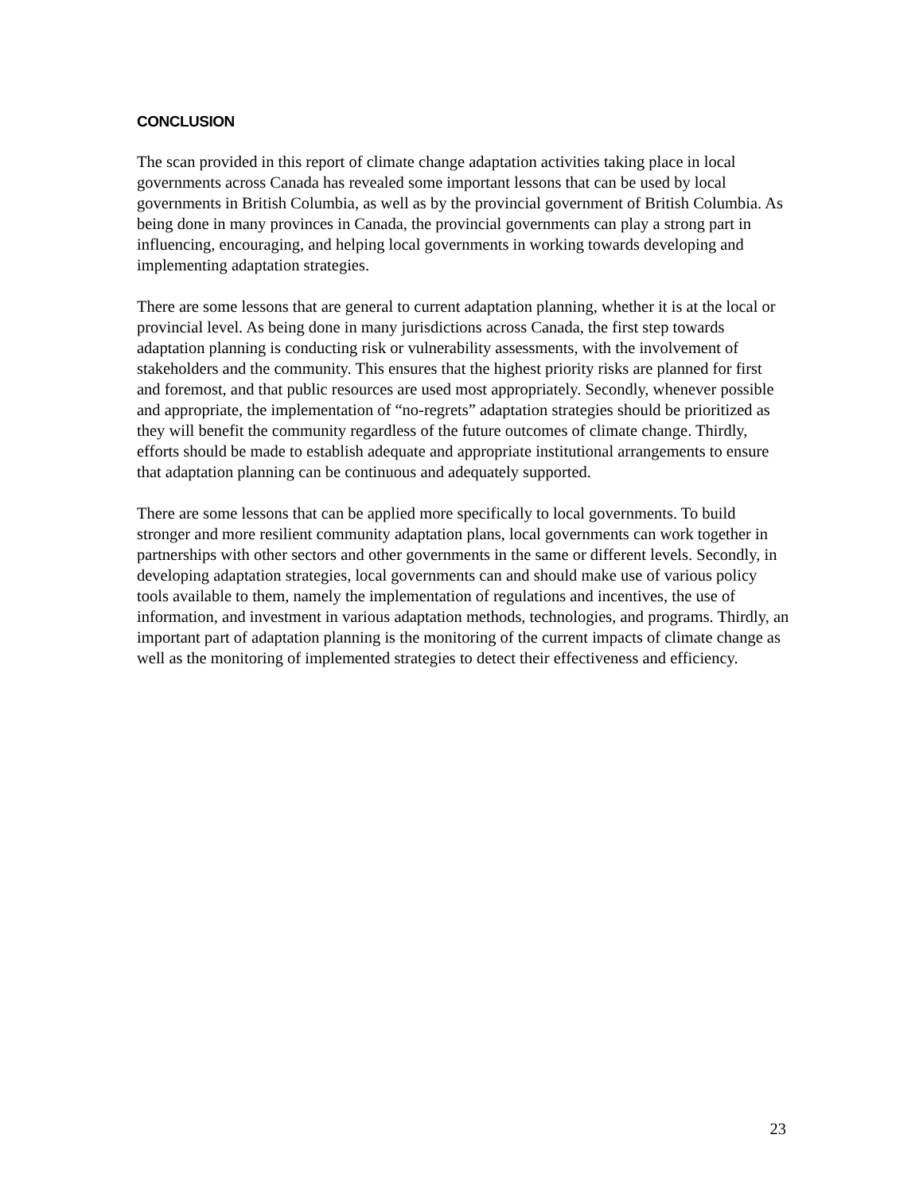CONCLUSION
The scan provided in this report of climate change adaptation activities taking place in local governments across Canada has revealed some important lessons that can be used by local governments in British Columbia, as well as by the provincial government of British Columbia. As being done in many provinces in Canada, the provincial governments can play a strong part in influencing, encouraging, and helping local governments in working towards developing and implementing adaptation strategies.
There are some lessons that are general to current adaptation planning, whether it is at the local or provincial level. As being done in many jurisdictions across Canada, the first step towards adaptation planning is conducting risk or vulnerability assessments, with the involvement of stakeholders and the community. This ensures that the highest priority risks are planned for first and foremost, and that public resources are used most appropriately. Secondly, whenever possible and appropriate, the implementation of “no-regrets” adaptation strategies should be prioritized as they will benefit the community regardless of the future outcomes of climate change. Thirdly, efforts should be made to establish adequate and appropriate institutional arrangements to ensure that adaptation planning can be continuous and adequately supported.
There are some lessons that can be applied more specifically to local governments. To build stronger and more resilient community adaptation plans, local governments can work together in partnerships with other sectors and other governments in the same or different levels. Secondly, in developing adaptation strategies, local governments can and should make use of various policy tools available to them, namely the implementation of regulations and incentives, the use of information, and investment in various adaptation methods, technologies, and programs. Thirdly, an important part of adaptation planning is the monitoring of the current impacts of climate change as well as the monitoring of implemented strategies to detect their effectiveness and efficiency.
23